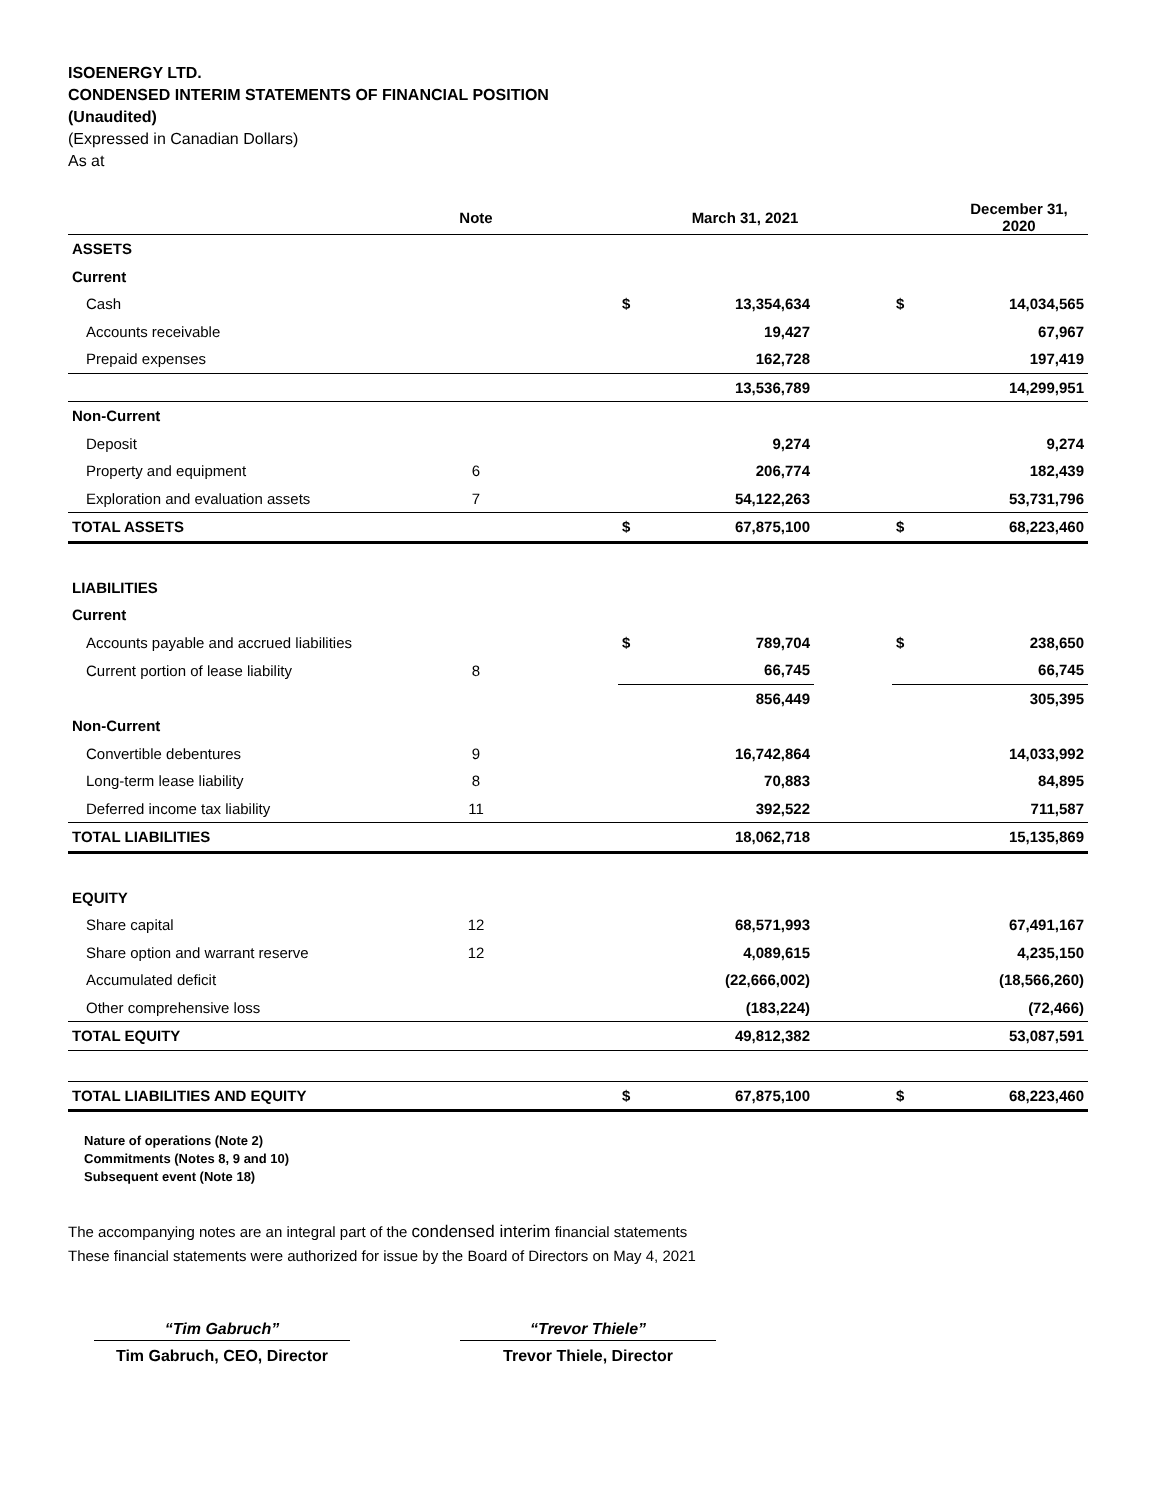ISOENERGY LTD.
CONDENSED INTERIM STATEMENTS OF FINANCIAL POSITION
(Unaudited)
(Expressed in Canadian Dollars)
As at
| | Note | | | March 31, 2021 | | | December 31, 2020 |
| --- | --- | --- | --- | --- | --- | --- | --- |
| ASSETS | | | | | | | |
| Current | | | | | | | |
| Cash | | | $ | 13,354,634 | | $ | 14,034,565 |
| Accounts receivable | | | | 19,427 | | | 67,967 |
| Prepaid expenses | | | | 162,728 | | | 197,419 |
| | | | | 13,536,789 | | | 14,299,951 |
| Non-Current | | | | | | | |
| Deposit | | | | 9,274 | | | 9,274 |
| Property and equipment | 6 | | | 206,774 | | | 182,439 |
| Exploration and evaluation assets | 7 | | | 54,122,263 | | | 53,731,796 |
| TOTAL ASSETS | | | $ | 67,875,100 | | $ | 68,223,460 |
| LIABILITIES | | | | | | | |
| Current | | | | | | | |
| Accounts payable and accrued liabilities | | | $ | 789,704 | | $ | 238,650 |
| Current portion of lease liability | 8 | | | 66,745 | | | 66,745 |
| | | | | 856,449 | | | 305,395 |
| Non-Current | | | | | | | |
| Convertible debentures | 9 | | | 16,742,864 | | | 14,033,992 |
| Long-term lease liability | 8 | | | 70,883 | | | 84,895 |
| Deferred income tax liability | 11 | | | 392,522 | | | 711,587 |
| TOTAL LIABILITIES | | | | 18,062,718 | | | 15,135,869 |
| EQUITY | | | | | | | |
| Share capital | 12 | | | 68,571,993 | | | 67,491,167 |
| Share option and warrant reserve | 12 | | | 4,089,615 | | | 4,235,150 |
| Accumulated deficit | | | | (22,666,002) | | | (18,566,260) |
| Other comprehensive loss | | | | (183,224) | | | (72,466) |
| TOTAL EQUITY | | | | 49,812,382 | | | 53,087,591 |
| TOTAL LIABILITIES AND EQUITY | | | $ | 67,875,100 | | $ | 68,223,460 |
Nature of operations (Note 2)
Commitments (Notes 8, 9 and 10)
Subsequent event (Note 18)
The accompanying notes are an integral part of the condensed interim financial statements
These financial statements were authorized for issue by the Board of Directors on May 4, 2021
“Tim Gabruch”
Tim Gabruch, CEO, Director
“Trevor Thiele”
Trevor Thiele, Director